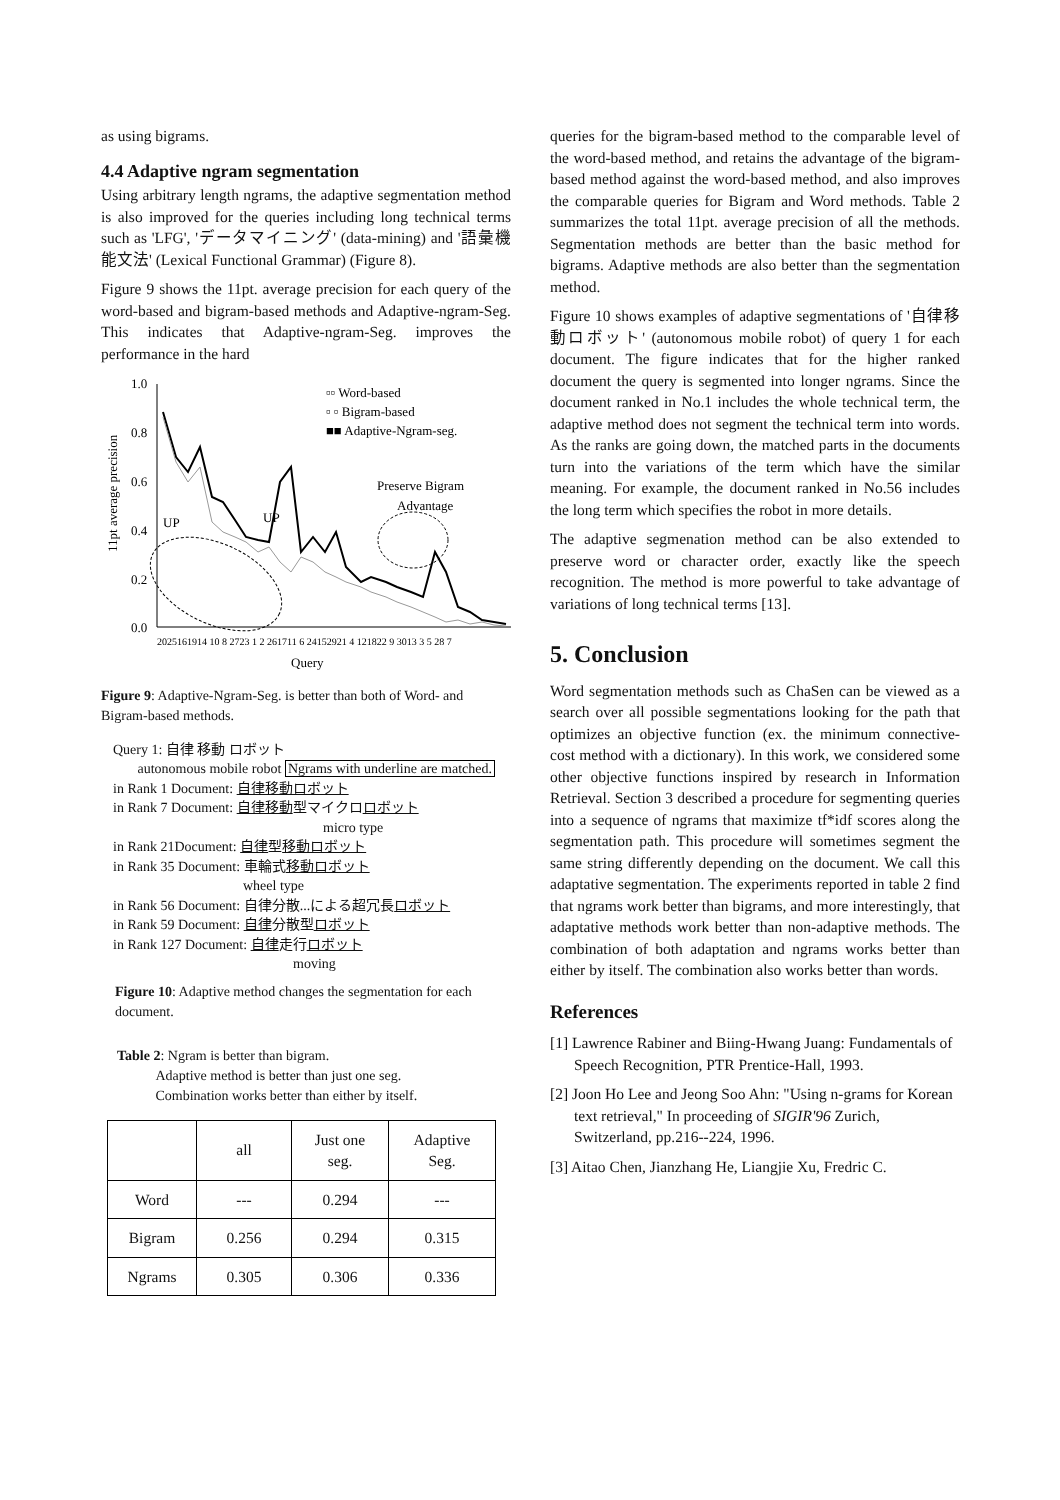as using bigrams.
4.4 Adaptive ngram segmentation
Using arbitrary length ngrams, the adaptive segmentation method is also improved for the queries including long technical terms such as 'LFG', 'データマイニング' (data-mining) and '語彙機能文法' (Lexical Functional Grammar) (Figure 8).
Figure 9 shows the 11pt. average precision for each query of the word-based and bigram-based methods and Adaptive-ngram-Seg. This indicates that Adaptive-ngram-Seg. improves the performance in the hard
11pt average precision
1.0
0.8
0.6
0.4
0.2
0.0
▫▫ Word-based
▫ ▫ Bigram-based
■■ Adaptive-Ngram-seg.
Preserve Bigram
Advantage
UP
UP
2025161914 10 8 2723 1 2 261711 6 24152921 4 121822 9 3013 3 5 28 7
Query
Figure 9: Adaptive-Ngram-Seg. is better than both of Word- and Bigram-based methods.
Query 1: 自律 移動 ロボット
autonomous mobile robot Ngrams with underline are matched.
in Rank 1 Document: 自律移動ロボット
in Rank 7 Document: 自律移動型マイクロロボット
micro type
in Rank 21Document: 自律型移動ロボット
in Rank 35 Document: 車輪式移動ロボット
wheel type
in Rank 56 Document: 自律分散...による超冗長ロボット
in Rank 59 Document: 自律分散型ロボット
in Rank 127 Document: 自律走行ロボット
moving
Figure 10: Adaptive method changes the segmentation for each document.
Table 2: Ngram is better than bigram.
Adaptive method is better than just one seg.
Combination works better than either by itself.
| | all | Just one seg. | Adaptive Seg. |
| --- | --- | --- | --- |
| Word | --- | 0.294 | --- |
| Bigram | 0.256 | 0.294 | 0.315 |
| Ngrams | 0.305 | 0.306 | 0.336 |
queries for the bigram-based method to the comparable level of the word-based method, and retains the advantage of the bigram-based method against the word-based method, and also improves the comparable queries for Bigram and Word methods. Table 2 summarizes the total 11pt. average precision of all the methods. Segmentation methods are better than the basic method for bigrams. Adaptive methods are also better than the segmentation method.
Figure 10 shows examples of adaptive segmentations of '自律移動ロボット' (autonomous mobile robot) of query 1 for each document. The figure indicates that for the higher ranked document the query is segmented into longer ngrams. Since the document ranked in No.1 includes the whole technical term, the adaptive method does not segment the technical term into words. As the ranks are going down, the matched parts in the documents turn into the variations of the term which have the similar meaning. For example, the document ranked in No.56 includes the long term which specifies the robot in more details.
The adaptive segmenation method can be also extended to preserve word or character order, exactly like the speech recognition. The method is more powerful to take advantage of variations of long technical terms [13].
5. Conclusion
Word segmentation methods such as ChaSen can be viewed as a search over all possible segmentations looking for the path that optimizes an objective function (ex. the minimum connective-cost method with a dictionary). In this work, we considered some other objective functions inspired by research in Information Retrieval. Section 3 described a procedure for segmenting queries into a sequence of ngrams that maximize tf*idf scores along the segmentation path. This procedure will sometimes segment the same string differently depending on the document. We call this adaptative segmentation. The experiments reported in table 2 find that ngrams work better than bigrams, and more interestingly, that adaptative methods work better than non-adaptive methods. The combination of both adaptation and ngrams works better than either by itself. The combination also works better than words.
References
[1] Lawrence Rabiner and Biing-Hwang Juang: Fundamentals of Speech Recognition, PTR Prentice-Hall, 1993.
[2] Joon Ho Lee and Jeong Soo Ahn: "Using n-grams for Korean text retrieval," In proceeding of SIGIR'96 Zurich, Switzerland, pp.216--224, 1996.
[3] Aitao Chen, Jianzhang He, Liangjie Xu, Fredric C.